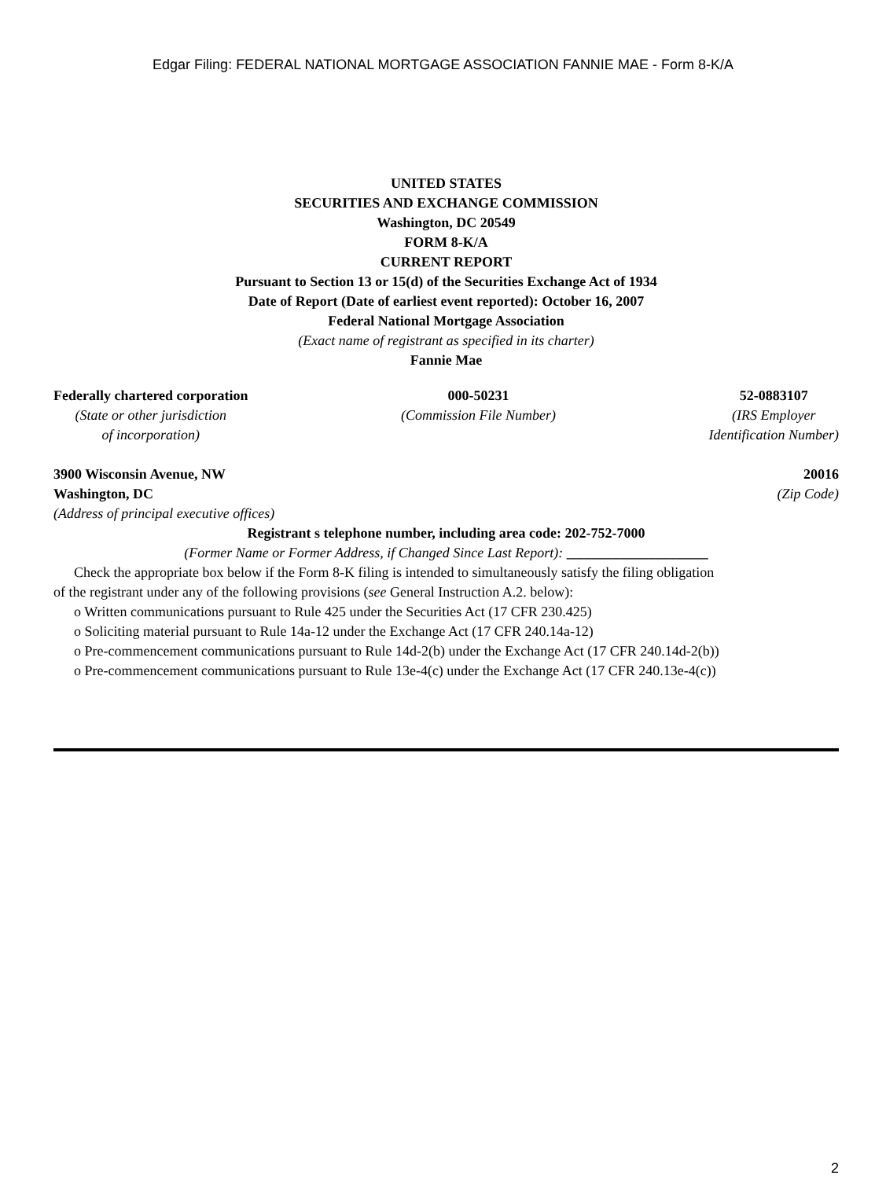Edgar Filing: FEDERAL NATIONAL MORTGAGE ASSOCIATION FANNIE MAE - Form 8-K/A
UNITED STATES
SECURITIES AND EXCHANGE COMMISSION
Washington, DC 20549
FORM 8-K/A
CURRENT REPORT
Pursuant to Section 13 or 15(d) of the Securities Exchange Act of 1934
Date of Report (Date of earliest event reported): October 16, 2007
Federal National Mortgage Association
(Exact name of registrant as specified in its charter)
Fannie Mae
Federally chartered corporation
(State or other jurisdiction
of incorporation)
000-50231
(Commission File Number)
52-0883107
(IRS Employer
Identification Number)
3900 Wisconsin Avenue, NW
Washington, DC
(Address of principal executive offices)
20016
(Zip Code)
Registrant s telephone number, including area code: 202-752-7000
(Former Name or Former Address, if Changed Since Last Report): ____________________
Check the appropriate box below if the Form 8-K filing is intended to simultaneously satisfy the filing obligation
of the registrant under any of the following provisions (see General Instruction A.2. below):
o Written communications pursuant to Rule 425 under the Securities Act (17 CFR 230.425)
o Soliciting material pursuant to Rule 14a-12 under the Exchange Act (17 CFR 240.14a-12)
o Pre-commencement communications pursuant to Rule 14d-2(b) under the Exchange Act (17 CFR 240.14d-2(b))
o Pre-commencement communications pursuant to Rule 13e-4(c) under the Exchange Act (17 CFR 240.13e-4(c))
2